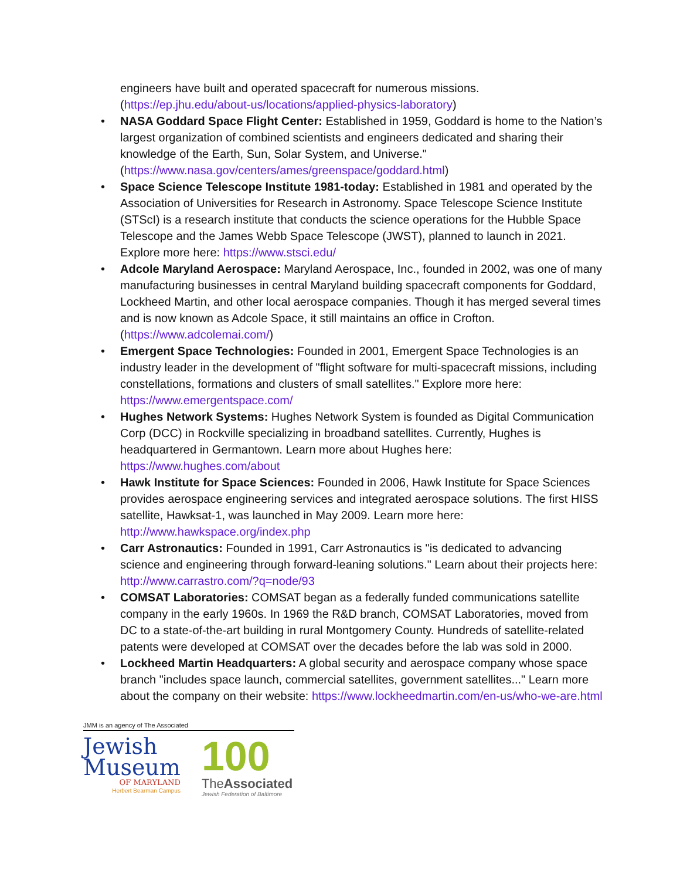engineers have built and operated spacecraft for numerous missions. (https://ep.jhu.edu/about-us/locations/applied-physics-laboratory)
• NASA Goddard Space Flight Center: Established in 1959, Goddard is home to the Nation’s largest organization of combined scientists and engineers dedicated and sharing their knowledge of the Earth, Sun, Solar System, and Universe." (https://www.nasa.gov/centers/ames/greenspace/goddard.html)
• Space Science Telescope Institute 1981-today: Established in 1981 and operated by the Association of Universities for Research in Astronomy. Space Telescope Science Institute (STScI) is a research institute that conducts the science operations for the Hubble Space Telescope and the James Webb Space Telescope (JWST), planned to launch in 2021. Explore more here: https://www.stsci.edu/
• Adcole Maryland Aerospace: Maryland Aerospace, Inc., founded in 2002, was one of many manufacturing businesses in central Maryland building spacecraft components for Goddard, Lockheed Martin, and other local aerospace companies. Though it has merged several times and is now known as Adcole Space, it still maintains an office in Crofton. (https://www.adcolemai.com/)
• Emergent Space Technologies: Founded in 2001, Emergent Space Technologies is an industry leader in the development of "flight software for multi-spacecraft missions, including constellations, formations and clusters of small satellites." Explore more here: https://www.emergentspace.com/
• Hughes Network Systems: Hughes Network System is founded as Digital Communication Corp (DCC) in Rockville specializing in broadband satellites. Currently, Hughes is headquartered in Germantown. Learn more about Hughes here: https://www.hughes.com/about
• Hawk Institute for Space Sciences: Founded in 2006, Hawk Institute for Space Sciences provides aerospace engineering services and integrated aerospace solutions. The first HISS satellite, Hawksat-1, was launched in May 2009. Learn more here: http://www.hawkspace.org/index.php
• Carr Astronautics: Founded in 1991, Carr Astronautics is "is dedicated to advancing science and engineering through forward-leaning solutions." Learn about their projects here: http://www.carrastro.com/?q=node/93
• COMSAT Laboratories: COMSAT began as a federally funded communications satellite company in the early 1960s. In 1969 the R&D branch, COMSAT Laboratories, moved from DC to a state-of-the-art building in rural Montgomery County. Hundreds of satellite-related patents were developed at COMSAT over the decades before the lab was sold in 2000.
• Lockheed Martin Headquarters: A global security and aerospace company whose space branch "includes space launch, commercial satellites, government satellites..." Learn more about the company on their website: https://www.lockheedmartin.com/en-us/who-we-are.html
JMM is an agency of The Associated
Jewish
Museum
OF MARYLAND
Herbert Bearman Campus
100
TheAssociated
Jewish Federation of Baltimore